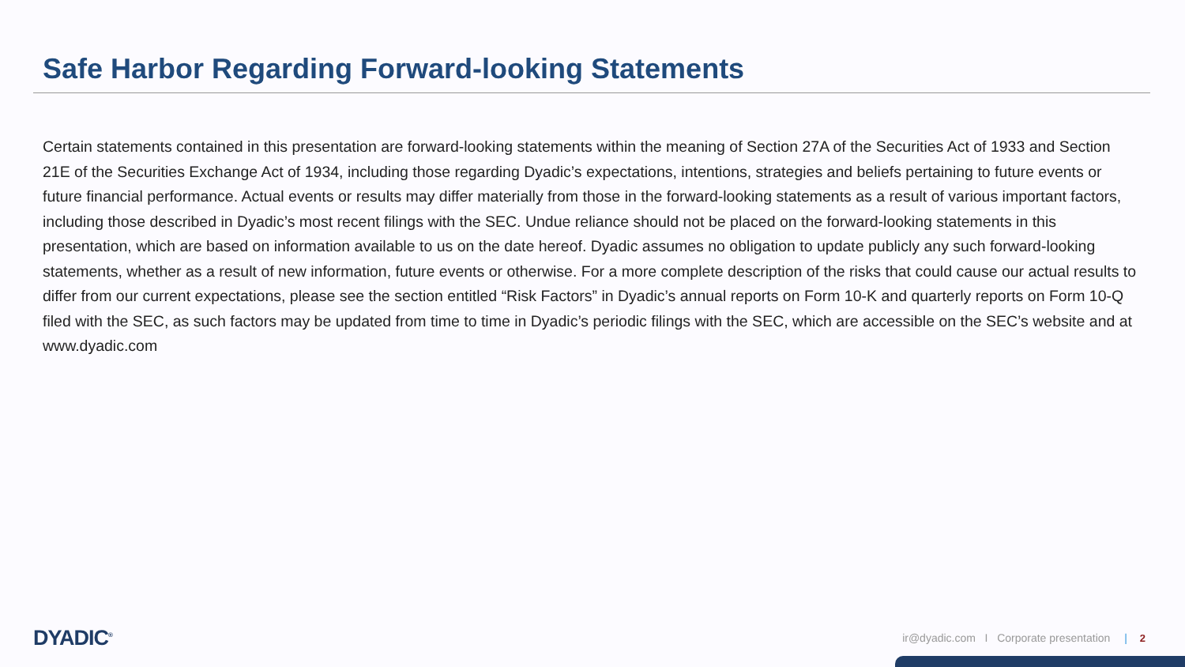Safe Harbor Regarding Forward-looking Statements
Certain statements contained in this presentation are forward-looking statements within the meaning of Section 27A of the Securities Act of 1933 and Section 21E of the Securities Exchange Act of 1934, including those regarding Dyadic’s expectations, intentions, strategies and beliefs pertaining to future events or future financial performance. Actual events or results may differ materially from those in the forward-looking statements as a result of various important factors, including those described in Dyadic’s most recent filings with the SEC. Undue reliance should not be placed on the forward-looking statements in this presentation, which are based on information available to us on the date hereof. Dyadic assumes no obligation to update publicly any such forward-looking statements, whether as a result of new information, future events or otherwise. For a more complete description of the risks that could cause our actual results to differ from our current expectations, please see the section entitled “Risk Factors” in Dyadic’s annual reports on Form 10-K and quarterly reports on Form 10-Q filed with the SEC, as such factors may be updated from time to time in Dyadic’s periodic filings with the SEC, which are accessible on the SEC’s website and at www.dyadic.com
DYADIC<sup>®</sup>
ir@dyadic.com I Corporate presentation | 2